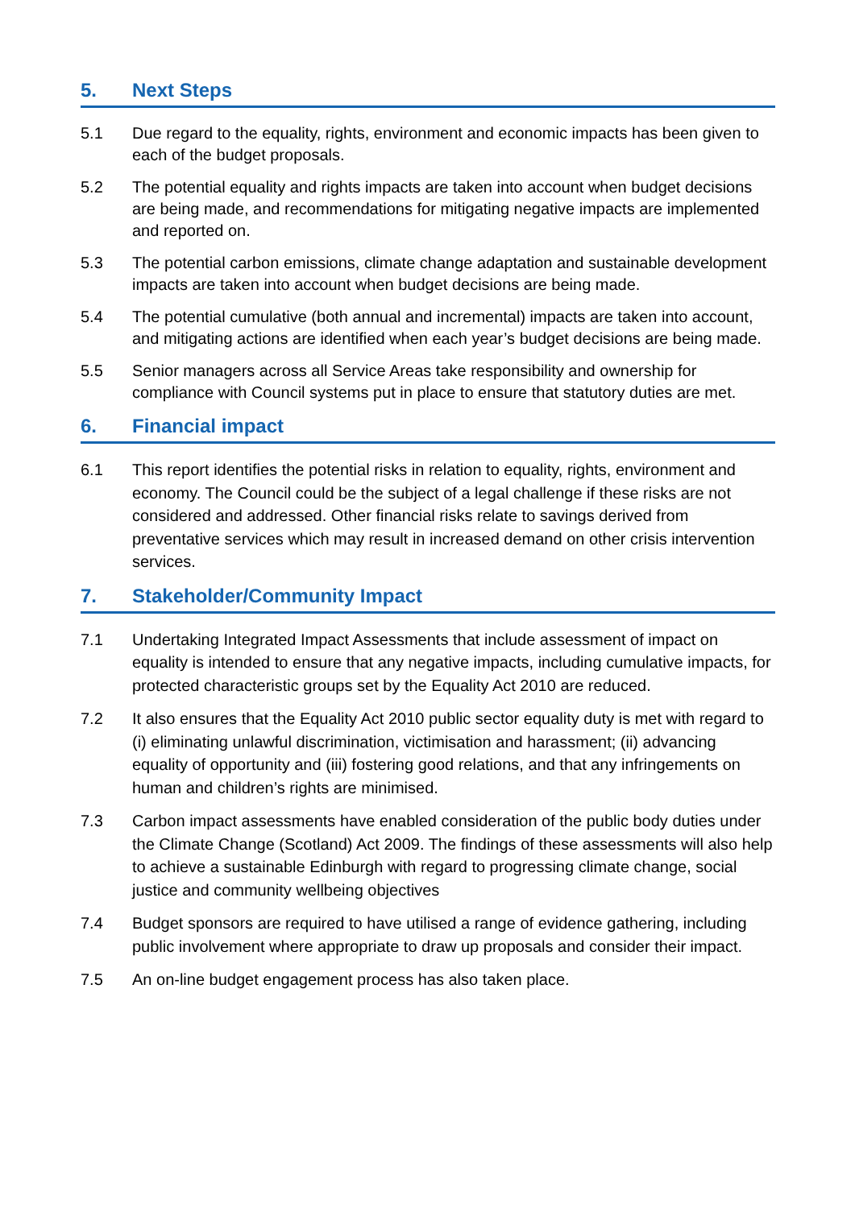5. Next Steps
5.1 Due regard to the equality, rights, environment and economic impacts has been given to each of the budget proposals.
5.2 The potential equality and rights impacts are taken into account when budget decisions are being made, and recommendations for mitigating negative impacts are implemented and reported on.
5.3 The potential carbon emissions, climate change adaptation and sustainable development impacts are taken into account when budget decisions are being made.
5.4 The potential cumulative (both annual and incremental) impacts are taken into account, and mitigating actions are identified when each year’s budget decisions are being made.
5.5 Senior managers across all Service Areas take responsibility and ownership for compliance with Council systems put in place to ensure that statutory duties are met.
6. Financial impact
6.1 This report identifies the potential risks in relation to equality, rights, environment and economy. The Council could be the subject of a legal challenge if these risks are not considered and addressed. Other financial risks relate to savings derived from preventative services which may result in increased demand on other crisis intervention services.
7. Stakeholder/Community Impact
7.1 Undertaking Integrated Impact Assessments that include assessment of impact on equality is intended to ensure that any negative impacts, including cumulative impacts, for protected characteristic groups set by the Equality Act 2010 are reduced.
7.2 It also ensures that the Equality Act 2010 public sector equality duty is met with regard to (i) eliminating unlawful discrimination, victimisation and harassment; (ii) advancing equality of opportunity and (iii) fostering good relations, and that any infringements on human and children’s rights are minimised.
7.3 Carbon impact assessments have enabled consideration of the public body duties under the Climate Change (Scotland) Act 2009. The findings of these assessments will also help to achieve a sustainable Edinburgh with regard to progressing climate change, social justice and community wellbeing objectives
7.4 Budget sponsors are required to have utilised a range of evidence gathering, including public involvement where appropriate to draw up proposals and consider their impact.
7.5 An on-line budget engagement process has also taken place.